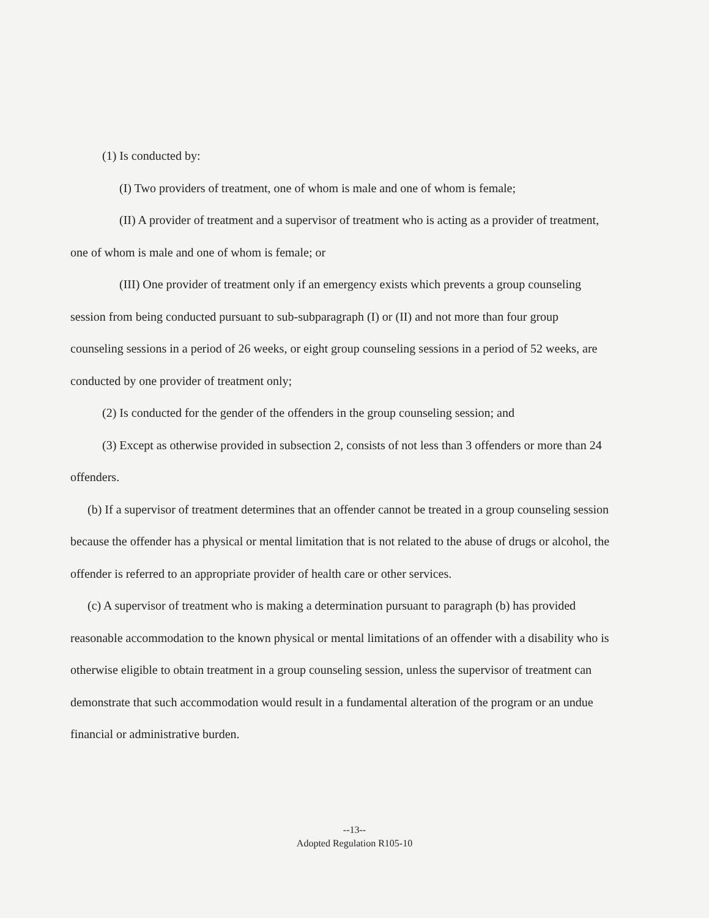(1) Is conducted by:
(I) Two providers of treatment, one of whom is male and one of whom is female;
(II) A provider of treatment and a supervisor of treatment who is acting as a provider of treatment, one of whom is male and one of whom is female; or
(III) One provider of treatment only if an emergency exists which prevents a group counseling session from being conducted pursuant to sub-subparagraph (I) or (II) and not more than four group counseling sessions in a period of 26 weeks, or eight group counseling sessions in a period of 52 weeks, are conducted by one provider of treatment only;
(2) Is conducted for the gender of the offenders in the group counseling session; and
(3) Except as otherwise provided in subsection 2, consists of not less than 3 offenders or more than 24 offenders.
(b) If a supervisor of treatment determines that an offender cannot be treated in a group counseling session because the offender has a physical or mental limitation that is not related to the abuse of drugs or alcohol, the offender is referred to an appropriate provider of health care or other services.
(c) A supervisor of treatment who is making a determination pursuant to paragraph (b) has provided reasonable accommodation to the known physical or mental limitations of an offender with a disability who is otherwise eligible to obtain treatment in a group counseling session, unless the supervisor of treatment can demonstrate that such accommodation would result in a fundamental alteration of the program or an undue financial or administrative burden.
--13--
Adopted Regulation R105-10